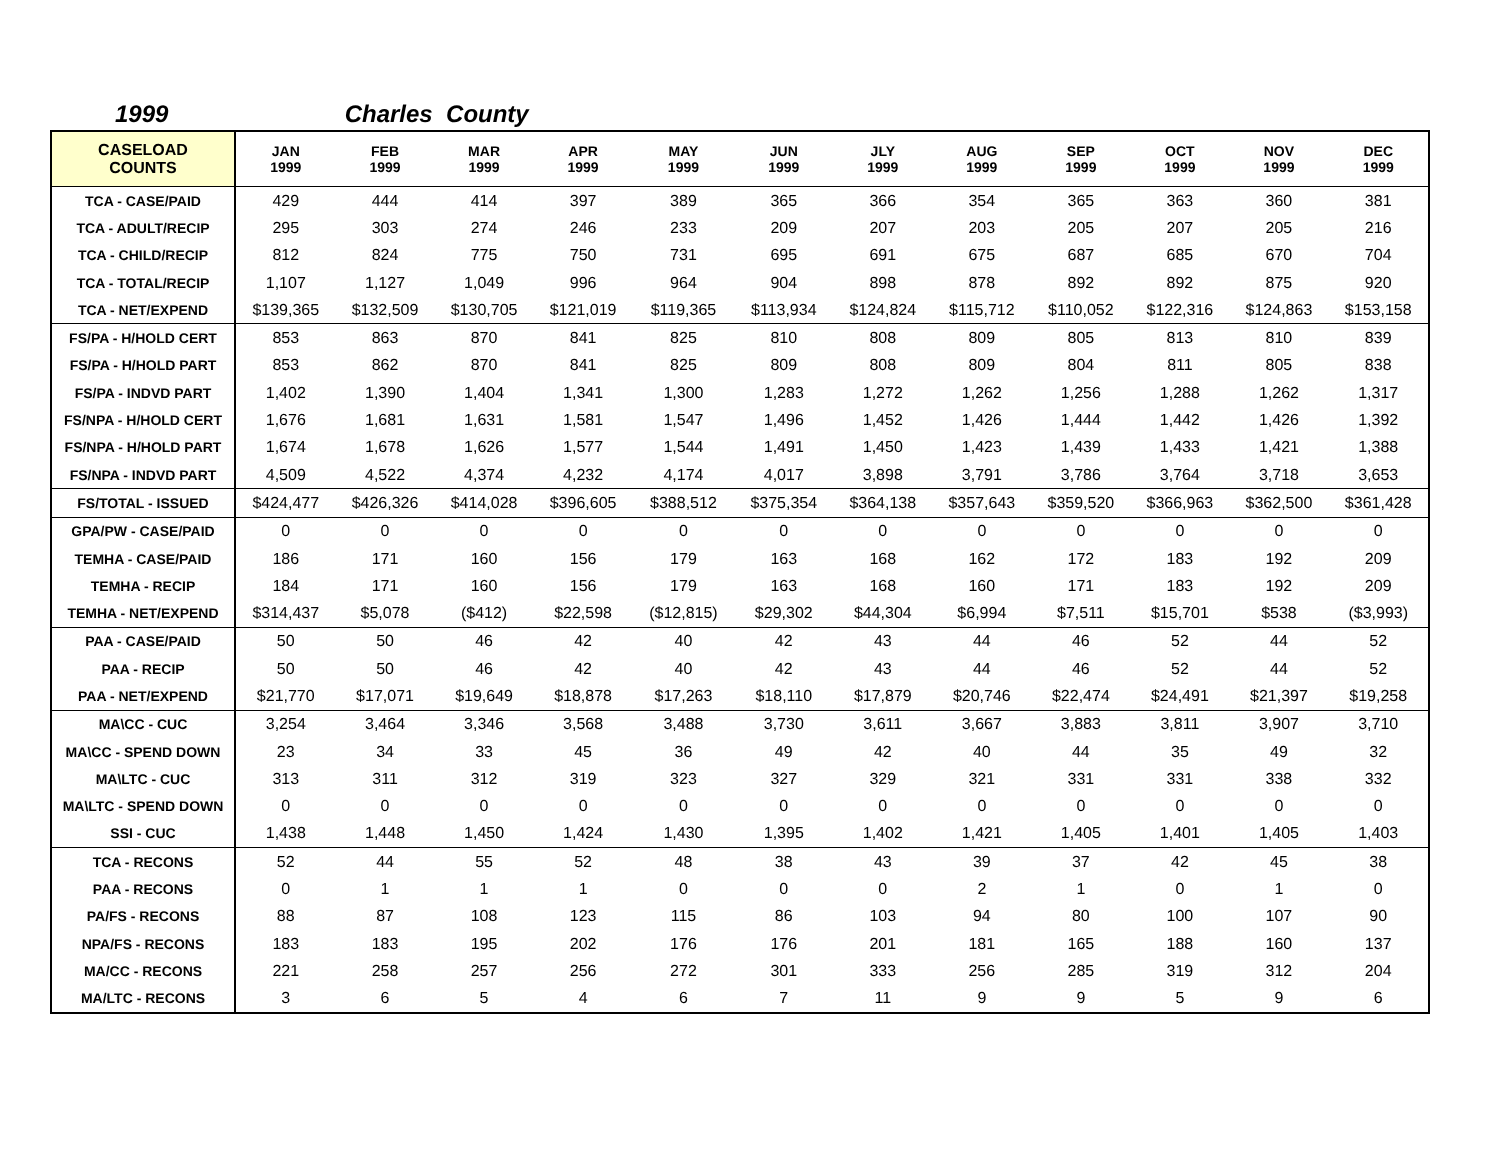1999 Charles County
| CASELOAD COUNTS | JAN 1999 | FEB 1999 | MAR 1999 | APR 1999 | MAY 1999 | JUN 1999 | JLY 1999 | AUG 1999 | SEP 1999 | OCT 1999 | NOV 1999 | DEC 1999 |
| --- | --- | --- | --- | --- | --- | --- | --- | --- | --- | --- | --- | --- |
| TCA - CASE/PAID | 429 | 444 | 414 | 397 | 389 | 365 | 366 | 354 | 365 | 363 | 360 | 381 |
| TCA - ADULT/RECIP | 295 | 303 | 274 | 246 | 233 | 209 | 207 | 203 | 205 | 207 | 205 | 216 |
| TCA - CHILD/RECIP | 812 | 824 | 775 | 750 | 731 | 695 | 691 | 675 | 687 | 685 | 670 | 704 |
| TCA - TOTAL/RECIP | 1,107 | 1,127 | 1,049 | 996 | 964 | 904 | 898 | 878 | 892 | 892 | 875 | 920 |
| TCA - NET/EXPEND | $139,365 | $132,509 | $130,705 | $121,019 | $119,365 | $113,934 | $124,824 | $115,712 | $110,052 | $122,316 | $124,863 | $153,158 |
| FS/PA - H/HOLD CERT | 853 | 863 | 870 | 841 | 825 | 810 | 808 | 809 | 805 | 813 | 810 | 839 |
| FS/PA - H/HOLD PART | 853 | 862 | 870 | 841 | 825 | 809 | 808 | 809 | 804 | 811 | 805 | 838 |
| FS/PA - INDVD PART | 1,402 | 1,390 | 1,404 | 1,341 | 1,300 | 1,283 | 1,272 | 1,262 | 1,256 | 1,288 | 1,262 | 1,317 |
| FS/NPA - H/HOLD CERT | 1,676 | 1,681 | 1,631 | 1,581 | 1,547 | 1,496 | 1,452 | 1,426 | 1,444 | 1,442 | 1,426 | 1,392 |
| FS/NPA - H/HOLD PART | 1,674 | 1,678 | 1,626 | 1,577 | 1,544 | 1,491 | 1,450 | 1,423 | 1,439 | 1,433 | 1,421 | 1,388 |
| FS/NPA - INDVD PART | 4,509 | 4,522 | 4,374 | 4,232 | 4,174 | 4,017 | 3,898 | 3,791 | 3,786 | 3,764 | 3,718 | 3,653 |
| FS/TOTAL - ISSUED | $424,477 | $426,326 | $414,028 | $396,605 | $388,512 | $375,354 | $364,138 | $357,643 | $359,520 | $366,963 | $362,500 | $361,428 |
| GPA/PW - CASE/PAID | 0 | 0 | 0 | 0 | 0 | 0 | 0 | 0 | 0 | 0 | 0 | 0 |
| TEMHA - CASE/PAID | 186 | 171 | 160 | 156 | 179 | 163 | 168 | 162 | 172 | 183 | 192 | 209 |
| TEMHA - RECIP | 184 | 171 | 160 | 156 | 179 | 163 | 168 | 160 | 171 | 183 | 192 | 209 |
| TEMHA - NET/EXPEND | $314,437 | $5,078 | ($412) | $22,598 | ($12,815) | $29,302 | $44,304 | $6,994 | $7,511 | $15,701 | $538 | ($3,993) |
| PAA - CASE/PAID | 50 | 50 | 46 | 42 | 40 | 42 | 43 | 44 | 46 | 52 | 44 | 52 |
| PAA - RECIP | 50 | 50 | 46 | 42 | 40 | 42 | 43 | 44 | 46 | 52 | 44 | 52 |
| PAA - NET/EXPEND | $21,770 | $17,071 | $19,649 | $18,878 | $17,263 | $18,110 | $17,879 | $20,746 | $22,474 | $24,491 | $21,397 | $19,258 |
| MA\CC - CUC | 3,254 | 3,464 | 3,346 | 3,568 | 3,488 | 3,730 | 3,611 | 3,667 | 3,883 | 3,811 | 3,907 | 3,710 |
| MA\CC - SPEND DOWN | 23 | 34 | 33 | 45 | 36 | 49 | 42 | 40 | 44 | 35 | 49 | 32 |
| MA\LTC - CUC | 313 | 311 | 312 | 319 | 323 | 327 | 329 | 321 | 331 | 331 | 338 | 332 |
| MA\LTC - SPEND DOWN | 0 | 0 | 0 | 0 | 0 | 0 | 0 | 0 | 0 | 0 | 0 | 0 |
| SSI - CUC | 1,438 | 1,448 | 1,450 | 1,424 | 1,430 | 1,395 | 1,402 | 1,421 | 1,405 | 1,401 | 1,405 | 1,403 |
| TCA - RECONS | 52 | 44 | 55 | 52 | 48 | 38 | 43 | 39 | 37 | 42 | 45 | 38 |
| PAA - RECONS | 0 | 1 | 1 | 1 | 0 | 0 | 0 | 2 | 1 | 0 | 1 | 0 |
| PA/FS - RECONS | 88 | 87 | 108 | 123 | 115 | 86 | 103 | 94 | 80 | 100 | 107 | 90 |
| NPA/FS - RECONS | 183 | 183 | 195 | 202 | 176 | 176 | 201 | 181 | 165 | 188 | 160 | 137 |
| MA/CC - RECONS | 221 | 258 | 257 | 256 | 272 | 301 | 333 | 256 | 285 | 319 | 312 | 204 |
| MA/LTC - RECONS | 3 | 6 | 5 | 4 | 6 | 7 | 11 | 9 | 9 | 5 | 9 | 6 |